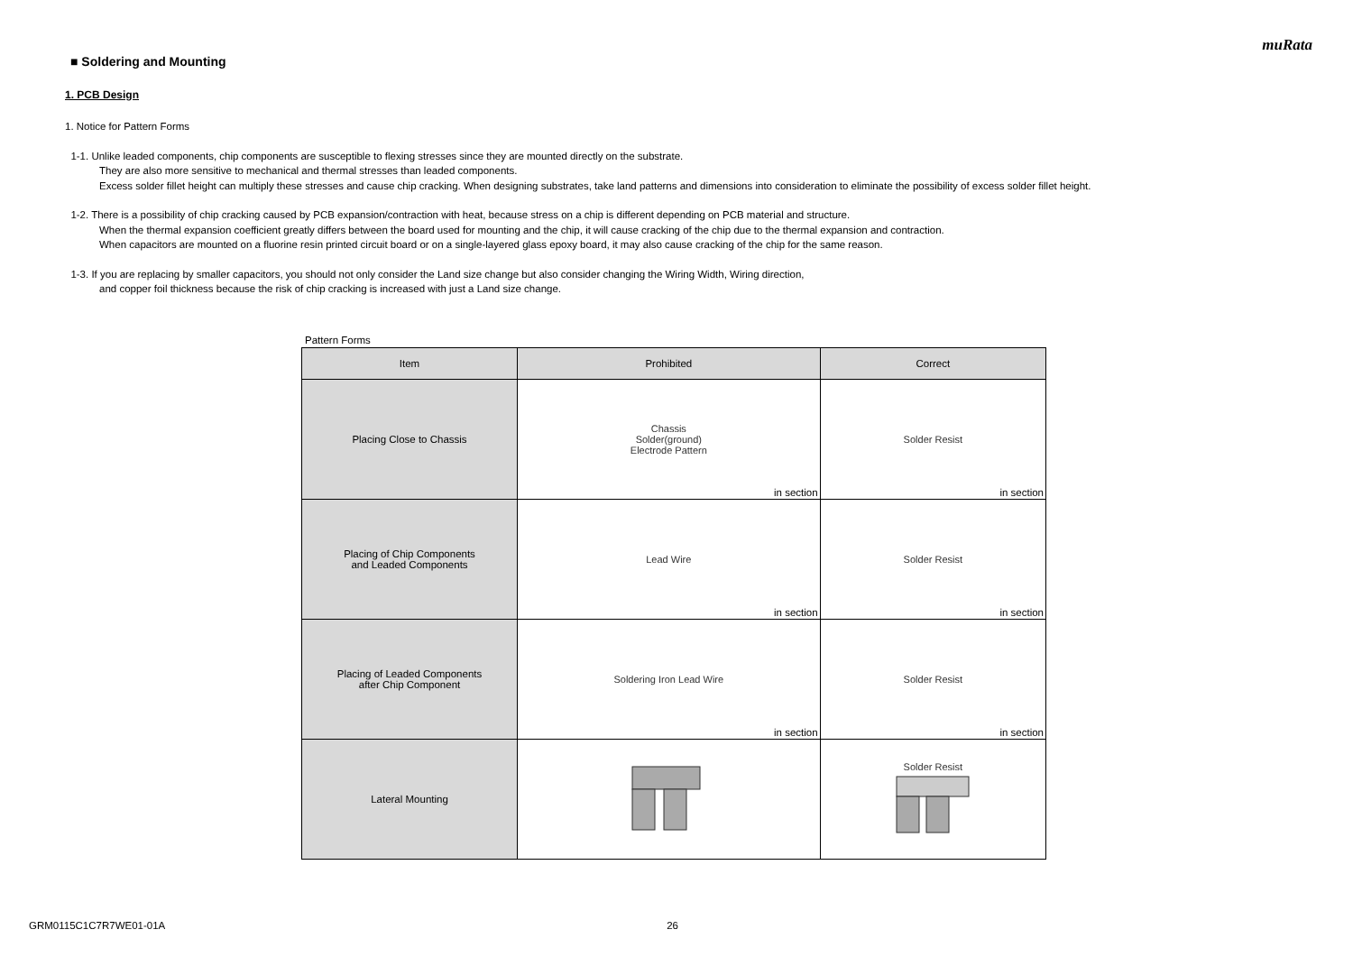muRata
■ Soldering and Mounting
1. PCB Design
1. Notice for Pattern Forms
1-1. Unlike leaded components, chip components are susceptible to flexing stresses since they are mounted directly on the substrate.
They are also more sensitive to mechanical and thermal stresses than leaded components.
Excess solder fillet height can multiply these stresses and cause chip cracking. When designing substrates, take land patterns and dimensions into consideration to eliminate the possibility of excess solder fillet height.
1-2. There is a possibility of chip cracking caused by PCB expansion/contraction with heat, because stress on a chip is different depending on PCB material and structure.
When the thermal expansion coefficient greatly differs between the board used for mounting and the chip, it will cause cracking of the chip due to the thermal expansion and contraction.
When capacitors are mounted on a fluorine resin printed circuit board or on a single-layered glass epoxy board, it may also cause cracking of the chip for the same reason.
1-3. If you are replacing by smaller capacitors, you should not only consider the Land size change but also consider changing the Wiring Width, Wiring direction,
and copper foil thickness because the risk of chip cracking is increased with just a Land size change.
Pattern Forms
| Item | Prohibited | Correct |
| --- | --- | --- |
| Placing Close to Chassis | Chassis Solder(ground) Electrode Pattern in section | Solder Resist in section |
| Placing of Chip Components and Leaded Components | Lead Wire in section | Solder Resist in section |
| Placing of Leaded Components after Chip Component | Soldering Iron Lead Wire in section | Solder Resist in section |
| Lateral Mounting | | Solder Resist |
GRM0115C1C7R7WE01-01A 26